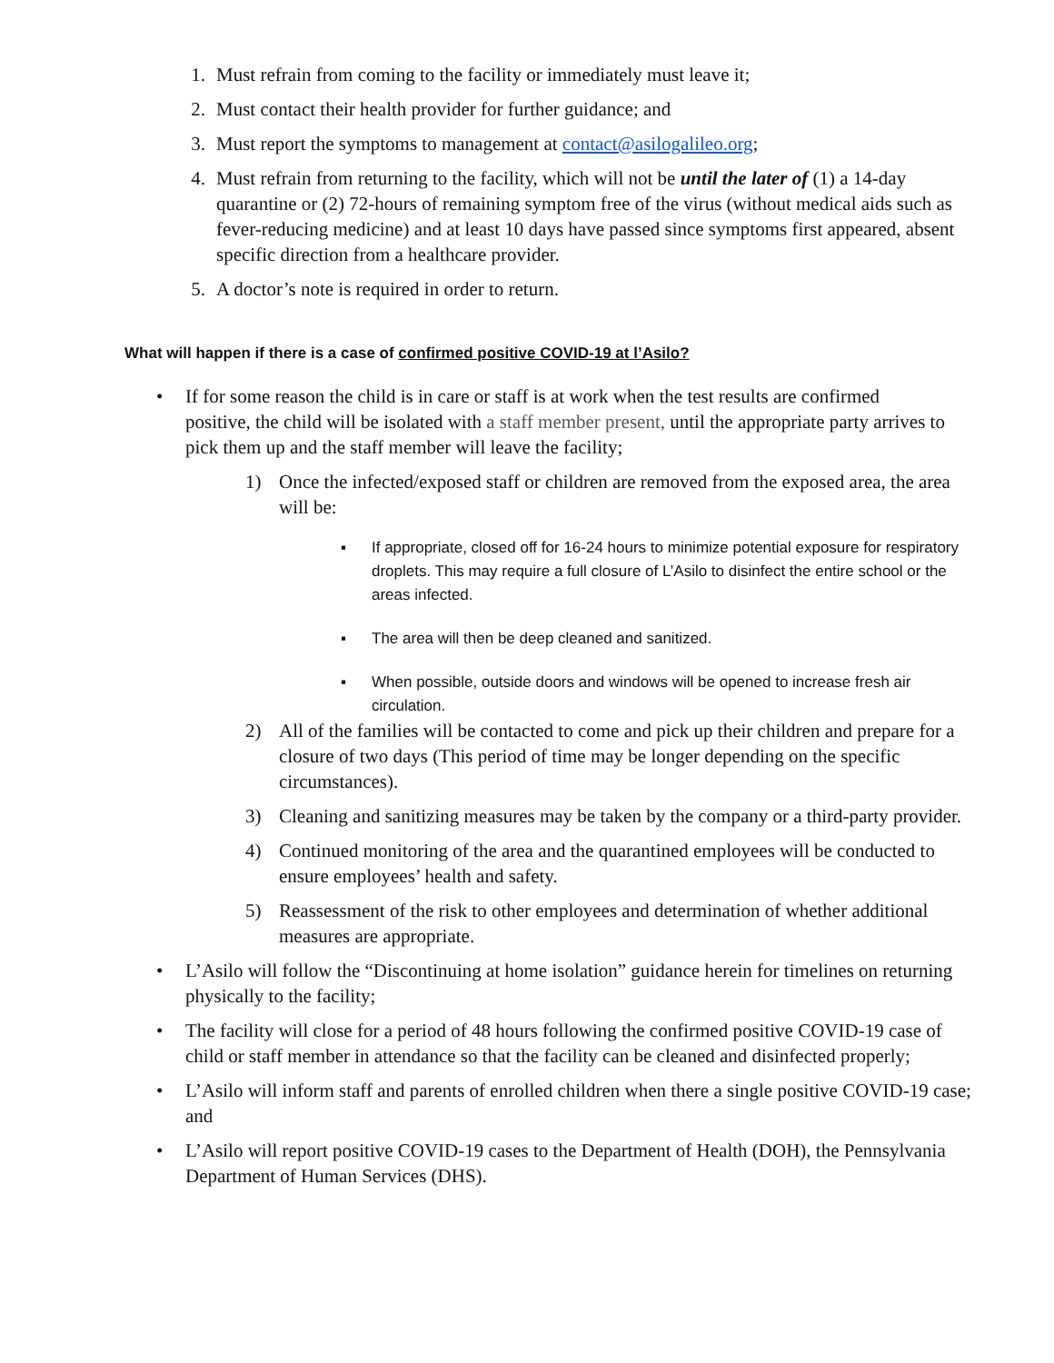1. Must refrain from coming to the facility or immediately must leave it;
2. Must contact their health provider for further guidance; and
3. Must report the symptoms to management at contact@asilogalileo.org;
4. Must refrain from returning to the facility, which will not be until the later of (1) a 14-day quarantine or (2) 72-hours of remaining symptom free of the virus (without medical aids such as fever-reducing medicine) and at least 10 days have passed since symptoms first appeared, absent specific direction from a healthcare provider.
5. A doctor’s note is required in order to return.
What will happen if there is a case of confirmed positive COVID-19 at l’Asilo?
• If for some reason the child is in care or staff is at work when the test results are confirmed positive, the child will be isolated with a staff member present, until the appropriate party arrives to pick them up and the staff member will leave the facility;
1) Once the infected/exposed staff or children are removed from the exposed area, the area will be:
▪ If appropriate, closed off for 16-24 hours to minimize potential exposure for respiratory droplets. This may require a full closure of L’Asilo to disinfect the entire school or the areas infected.
▪ The area will then be deep cleaned and sanitized.
▪ When possible, outside doors and windows will be opened to increase fresh air circulation.
2) All of the families will be contacted to come and pick up their children and prepare for a closure of two days (This period of time may be longer depending on the specific circumstances).
3) Cleaning and sanitizing measures may be taken by the company or a third-party provider.
4) Continued monitoring of the area and the quarantined employees will be conducted to ensure employees’ health and safety.
5) Reassessment of the risk to other employees and determination of whether additional measures are appropriate.
• L’Asilo will follow the “Discontinuing at home isolation” guidance herein for timelines on returning physically to the facility;
• The facility will close for a period of 48 hours following the confirmed positive COVID-19 case of child or staff member in attendance so that the facility can be cleaned and disinfected properly;
• L’Asilo will inform staff and parents of enrolled children when there a single positive COVID-19 case; and
• L’Asilo will report positive COVID-19 cases to the Department of Health (DOH), the Pennsylvania Department of Human Services (DHS).